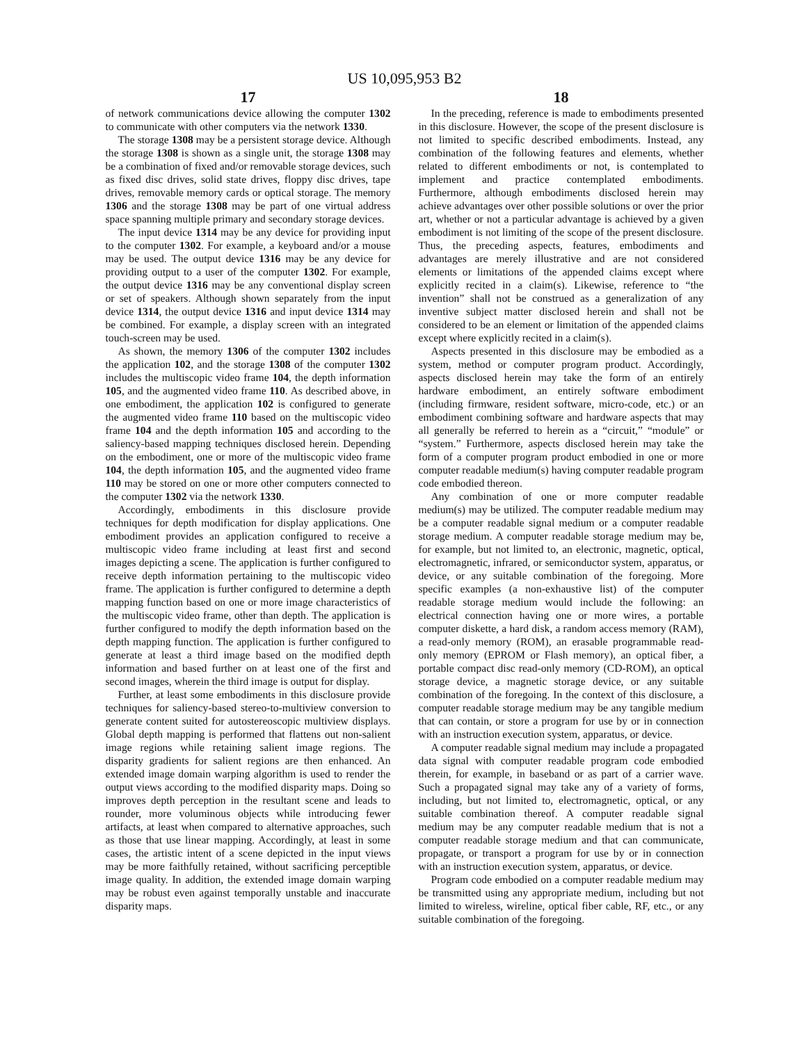US 10,095,953 B2
17
of network communications device allowing the computer 1302 to communicate with other computers via the network 1330.
The storage 1308 may be a persistent storage device. Although the storage 1308 is shown as a single unit, the storage 1308 may be a combination of fixed and/or removable storage devices, such as fixed disc drives, solid state drives, floppy disc drives, tape drives, removable memory cards or optical storage. The memory 1306 and the storage 1308 may be part of one virtual address space spanning multiple primary and secondary storage devices.
The input device 1314 may be any device for providing input to the computer 1302. For example, a keyboard and/or a mouse may be used. The output device 1316 may be any device for providing output to a user of the computer 1302. For example, the output device 1316 may be any conventional display screen or set of speakers. Although shown separately from the input device 1314, the output device 1316 and input device 1314 may be combined. For example, a display screen with an integrated touch-screen may be used.
As shown, the memory 1306 of the computer 1302 includes the application 102, and the storage 1308 of the computer 1302 includes the multiscopic video frame 104, the depth information 105, and the augmented video frame 110. As described above, in one embodiment, the application 102 is configured to generate the augmented video frame 110 based on the multiscopic video frame 104 and the depth information 105 and according to the saliency-based mapping techniques disclosed herein. Depending on the embodiment, one or more of the multiscopic video frame 104, the depth information 105, and the augmented video frame 110 may be stored on one or more other computers connected to the computer 1302 via the network 1330.
Accordingly, embodiments in this disclosure provide techniques for depth modification for display applications. One embodiment provides an application configured to receive a multiscopic video frame including at least first and second images depicting a scene. The application is further configured to receive depth information pertaining to the multiscopic video frame. The application is further configured to determine a depth mapping function based on one or more image characteristics of the multiscopic video frame, other than depth. The application is further configured to modify the depth information based on the depth mapping function. The application is further configured to generate at least a third image based on the modified depth information and based further on at least one of the first and second images, wherein the third image is output for display.
Further, at least some embodiments in this disclosure provide techniques for saliency-based stereo-to-multiview conversion to generate content suited for autostereoscopic multiview displays. Global depth mapping is performed that flattens out non-salient image regions while retaining salient image regions. The disparity gradients for salient regions are then enhanced. An extended image domain warping algorithm is used to render the output views according to the modified disparity maps. Doing so improves depth perception in the resultant scene and leads to rounder, more voluminous objects while introducing fewer artifacts, at least when compared to alternative approaches, such as those that use linear mapping. Accordingly, at least in some cases, the artistic intent of a scene depicted in the input views may be more faithfully retained, without sacrificing perceptible image quality. In addition, the extended image domain warping may be robust even against temporally unstable and inaccurate disparity maps.
18
In the preceding, reference is made to embodiments presented in this disclosure. However, the scope of the present disclosure is not limited to specific described embodiments. Instead, any combination of the following features and elements, whether related to different embodiments or not, is contemplated to implement and practice contemplated embodiments. Furthermore, although embodiments disclosed herein may achieve advantages over other possible solutions or over the prior art, whether or not a particular advantage is achieved by a given embodiment is not limiting of the scope of the present disclosure. Thus, the preceding aspects, features, embodiments and advantages are merely illustrative and are not considered elements or limitations of the appended claims except where explicitly recited in a claim(s). Likewise, reference to “the invention” shall not be construed as a generalization of any inventive subject matter disclosed herein and shall not be considered to be an element or limitation of the appended claims except where explicitly recited in a claim(s).
Aspects presented in this disclosure may be embodied as a system, method or computer program product. Accordingly, aspects disclosed herein may take the form of an entirely hardware embodiment, an entirely software embodiment (including firmware, resident software, micro-code, etc.) or an embodiment combining software and hardware aspects that may all generally be referred to herein as a “circuit,” “module” or “system.” Furthermore, aspects disclosed herein may take the form of a computer program product embodied in one or more computer readable medium(s) having computer readable program code embodied thereon.
Any combination of one or more computer readable medium(s) may be utilized. The computer readable medium may be a computer readable signal medium or a computer readable storage medium. A computer readable storage medium may be, for example, but not limited to, an electronic, magnetic, optical, electromagnetic, infrared, or semiconductor system, apparatus, or device, or any suitable combination of the foregoing. More specific examples (a non-exhaustive list) of the computer readable storage medium would include the following: an electrical connection having one or more wires, a portable computer diskette, a hard disk, a random access memory (RAM), a read-only memory (ROM), an erasable programmable read-only memory (EPROM or Flash memory), an optical fiber, a portable compact disc read-only memory (CD-ROM), an optical storage device, a magnetic storage device, or any suitable combination of the foregoing. In the context of this disclosure, a computer readable storage medium may be any tangible medium that can contain, or store a program for use by or in connection with an instruction execution system, apparatus, or device.
A computer readable signal medium may include a propagated data signal with computer readable program code embodied therein, for example, in baseband or as part of a carrier wave. Such a propagated signal may take any of a variety of forms, including, but not limited to, electromagnetic, optical, or any suitable combination thereof. A computer readable signal medium may be any computer readable medium that is not a computer readable storage medium and that can communicate, propagate, or transport a program for use by or in connection with an instruction execution system, apparatus, or device.
Program code embodied on a computer readable medium may be transmitted using any appropriate medium, including but not limited to wireless, wireline, optical fiber cable, RF, etc., or any suitable combination of the foregoing.